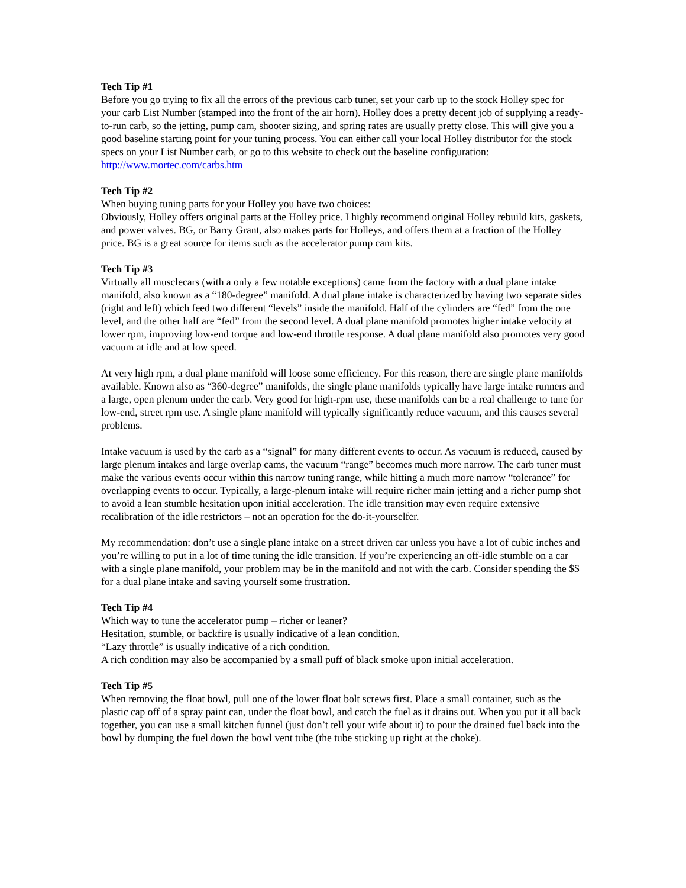Tech Tip #1
Before you go trying to fix all the errors of the previous carb tuner, set your carb up to the stock Holley spec for your carb List Number (stamped into the front of the air horn). Holley does a pretty decent job of supplying a ready-to-run carb, so the jetting, pump cam, shooter sizing, and spring rates are usually pretty close. This will give you a good baseline starting point for your tuning process. You can either call your local Holley distributor for the stock specs on your List Number carb, or go to this website to check out the baseline configuration:
http://www.mortec.com/carbs.htm
Tech Tip #2
When buying tuning parts for your Holley you have two choices:
Obviously, Holley offers original parts at the Holley price. I highly recommend original Holley rebuild kits, gaskets, and power valves. BG, or Barry Grant, also makes parts for Holleys, and offers them at a fraction of the Holley price. BG is a great source for items such as the accelerator pump cam kits.
Tech Tip #3
Virtually all musclecars (with a only a few notable exceptions) came from the factory with a dual plane intake manifold, also known as a “180-degree” manifold. A dual plane intake is characterized by having two separate sides (right and left) which feed two different “levels” inside the manifold. Half of the cylinders are “fed” from the one level, and the other half are “fed” from the second level. A dual plane manifold promotes higher intake velocity at lower rpm, improving low-end torque and low-end throttle response. A dual plane manifold also promotes very good vacuum at idle and at low speed.
At very high rpm, a dual plane manifold will loose some efficiency. For this reason, there are single plane manifolds available. Known also as “360-degree” manifolds, the single plane manifolds typically have large intake runners and a large, open plenum under the carb. Very good for high-rpm use, these manifolds can be a real challenge to tune for low-end, street rpm use. A single plane manifold will typically significantly reduce vacuum, and this causes several problems.
Intake vacuum is used by the carb as a “signal” for many different events to occur. As vacuum is reduced, caused by large plenum intakes and large overlap cams, the vacuum “range” becomes much more narrow. The carb tuner must make the various events occur within this narrow tuning range, while hitting a much more narrow “tolerance” for overlapping events to occur. Typically, a large-plenum intake will require richer main jetting and a richer pump shot to avoid a lean stumble hesitation upon initial acceleration. The idle transition may even require extensive recalibration of the idle restrictors – not an operation for the do-it-yourselfer.
My recommendation: don’t use a single plane intake on a street driven car unless you have a lot of cubic inches and you’re willing to put in a lot of time tuning the idle transition. If you’re experiencing an off-idle stumble on a car with a single plane manifold, your problem may be in the manifold and not with the carb. Consider spending the $$ for a dual plane intake and saving yourself some frustration.
Tech Tip #4
Which way to tune the accelerator pump – richer or leaner?
Hesitation, stumble, or backfire is usually indicative of a lean condition.
“Lazy throttle” is usually indicative of a rich condition.
A rich condition may also be accompanied by a small puff of black smoke upon initial acceleration.
Tech Tip #5
When removing the float bowl, pull one of the lower float bolt screws first. Place a small container, such as the plastic cap off of a spray paint can, under the float bowl, and catch the fuel as it drains out. When you put it all back together, you can use a small kitchen funnel (just don’t tell your wife about it) to pour the drained fuel back into the bowl by dumping the fuel down the bowl vent tube (the tube sticking up right at the choke).